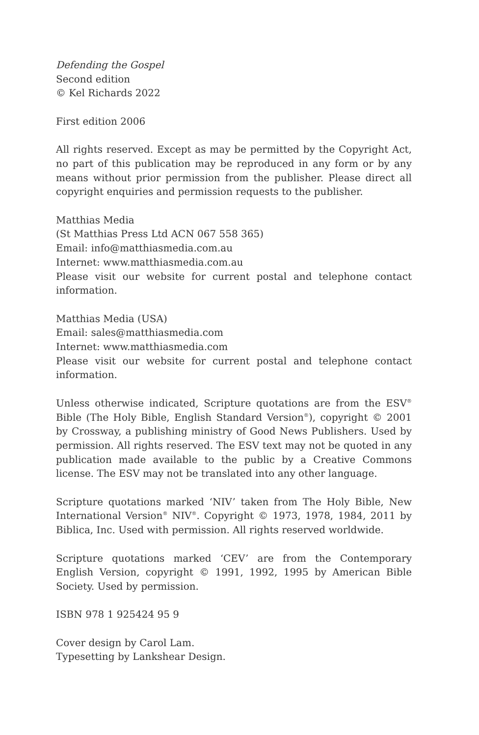Defending the Gospel
Second edition
© Kel Richards 2022
First edition 2006
All rights reserved. Except as may be permitted by the Copyright Act, no part of this publication may be reproduced in any form or by any means without prior permission from the publisher. Please direct all copyright enquiries and permission requests to the publisher.
Matthias Media
(St Matthias Press Ltd ACN 067 558 365)
Email: info@matthiasmedia.com.au
Internet: www.matthiasmedia.com.au
Please visit our website for current postal and telephone contact information.
Matthias Media (USA)
Email: sales@matthiasmedia.com
Internet: www.matthiasmedia.com
Please visit our website for current postal and telephone contact information.
Unless otherwise indicated, Scripture quotations are from the ESV<sup>®</sup> Bible (The Holy Bible, English Standard Version<sup>®</sup>), copyright © 2001 by Crossway, a publishing ministry of Good News Publishers. Used by permission. All rights reserved. The ESV text may not be quoted in any publication made available to the public by a Creative Commons license. The ESV may not be translated into any other language.
Scripture quotations marked ‘NIV’ taken from The Holy Bible, New International Version<sup>®</sup> NIV<sup>®</sup>. Copyright © 1973, 1978, 1984, 2011 by Biblica, Inc. Used with permission. All rights reserved worldwide.
Scripture quotations marked ‘CEV’ are from the Contemporary English Version, copyright © 1991, 1992, 1995 by American Bible Society. Used by permission.
ISBN 978 1 925424 95 9
Cover design by Carol Lam.
Typesetting by Lankshear Design.